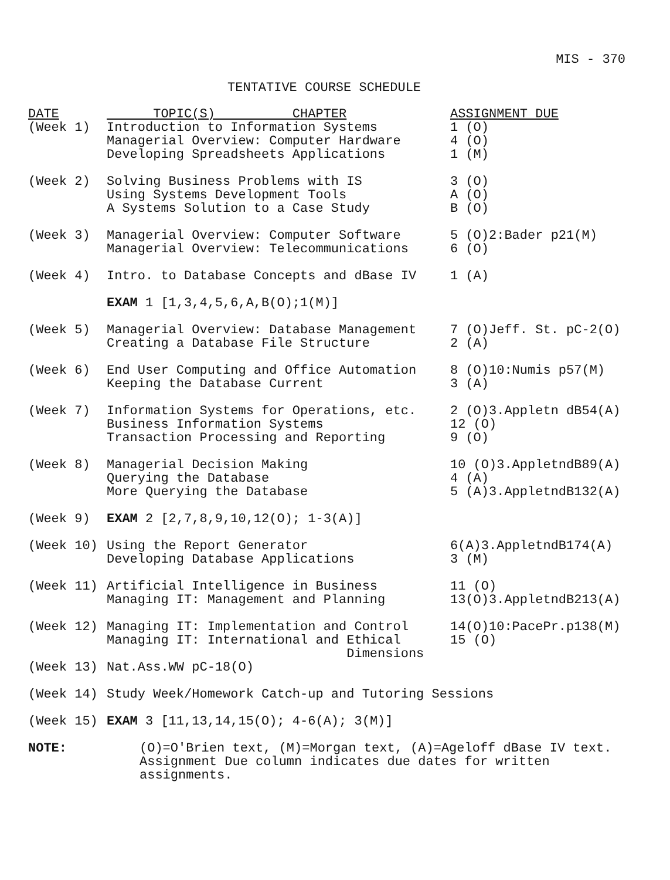MIS - 370
TENTATIVE COURSE SCHEDULE
| DATE | TOPIC(S) CHAPTER | ASSIGNMENT DUE |
| --- | --- | --- |
| (Week 1) | Introduction to Information Systems Managerial Overview: Computer Hardware Developing Spreadsheets Applications | 1 (O) 4 (O) 1 (M) |
| (Week 2) | Solving Business Problems with IS Using Systems Development Tools A Systems Solution to a Case Study | 3 (O) A (O) B (O) |
| (Week 3) | Managerial Overview: Computer Software Managerial Overview: Telecommunications | 5 (O)2:Bader p21(M) 6 (O) |
| (Week 4) | Intro. to Database Concepts and dBase IV | 1 (A) |
| | EXAM 1 [1,3,4,5,6,A,B(O);1(M)] | |
| (Week 5) | Managerial Overview: Database Management Creating a Database File Structure | 7 (O)Jeff. St. pC-2(O) 2 (A) |
| (Week 6) | End User Computing and Office Automation Keeping the Database Current | 8 (O)10:Numis p57(M) 3 (A) |
| (Week 7) | Information Systems for Operations, etc. Business Information Systems Transaction Processing and Reporting | 2 (O)3.Appletn dB54(A) 12 (O) 9 (O) |
| (Week 8) | Managerial Decision Making Querying the Database More Querying the Database | 10 (O)3.AppletndB89(A) 4 (A) 5 (A)3.AppletndB132(A) |
| (Week 9) | EXAM 2 [2,7,8,9,10,12(O); 1-3(A)] | |
| (Week 10) | Using the Report Generator Developing Database Applications | 6(A)3.AppletndB174(A) 3 (M) |
| (Week 11) | Artificial Intelligence in Business Managing IT: Management and Planning | 11 (O) 13(O)3.AppletndB213(A) |
| (Week 12) | Managing IT: Implementation and Control Managing IT: International and Ethical Dimensions | 14(O)10:PacePr.p138(M) 15 (O) |
| (Week 13) | Nat.Ass.WW pC-18(O) | |
| (Week 14) | Study Week/Homework Catch-up and Tutoring Sessions | |
| (Week 15) | EXAM 3 [11,13,14,15(O); 4-6(A); 3(M)] | |
| NOTE: | (O)=O'Brien text, (M)=Morgan text, (A)=Ageloff dBase IV text. Assignment Due column indicates due dates for written assignments. | |